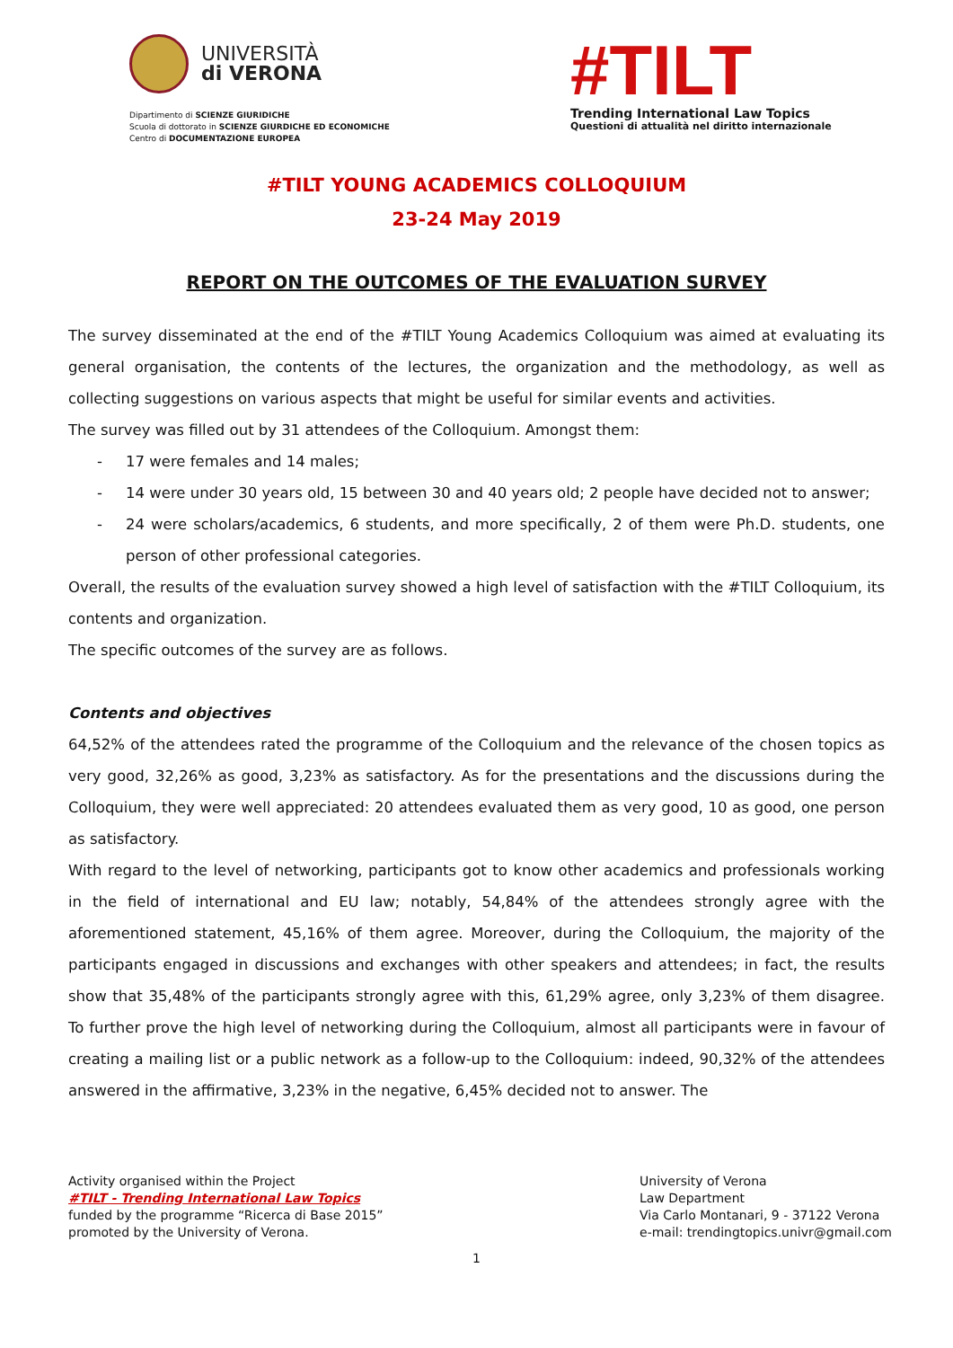UNIVERSITÀ
di VERONA
Dipartimento di SCIENZE GIURIDICHE
Scuola di dottorato in SCIENZE GIURDICHE ED ECONOMICHE
Centro di DOCUMENTAZIONE EUROPEA
#TILT
Trending International Law Topics
Questioni di attualità nel diritto internazionale
#TILT YOUNG ACADEMICS COLLOQUIUM
23-24 May 2019
REPORT ON THE OUTCOMES OF THE EVALUATION SURVEY
The survey disseminated at the end of the #TILT Young Academics Colloquium was aimed at evaluating its general organisation, the contents of the lectures, the organization and the methodology, as well as collecting suggestions on various aspects that might be useful for similar events and activities.
The survey was filled out by 31 attendees of the Colloquium. Amongst them:
- 17 were females and 14 males;
- 14 were under 30 years old, 15 between 30 and 40 years old; 2 people have decided not to answer;
- 24 were scholars/academics, 6 students, and more specifically, 2 of them were Ph.D. students, one person of other professional categories.
Overall, the results of the evaluation survey showed a high level of satisfaction with the #TILT Colloquium, its contents and organization.
The specific outcomes of the survey are as follows.
Contents and objectives
64,52% of the attendees rated the programme of the Colloquium and the relevance of the chosen topics as very good, 32,26% as good, 3,23% as satisfactory. As for the presentations and the discussions during the Colloquium, they were well appreciated: 20 attendees evaluated them as very good, 10 as good, one person as satisfactory.
With regard to the level of networking, participants got to know other academics and professionals working in the field of international and EU law; notably, 54,84% of the attendees strongly agree with the aforementioned statement, 45,16% of them agree. Moreover, during the Colloquium, the majority of the participants engaged in discussions and exchanges with other speakers and attendees; in fact, the results show that 35,48% of the participants strongly agree with this, 61,29% agree, only 3,23% of them disagree. To further prove the high level of networking during the Colloquium, almost all participants were in favour of creating a mailing list or a public network as a follow-up to the Colloquium: indeed, 90,32% of the attendees answered in the affirmative, 3,23% in the negative, 6,45% decided not to answer. The
Activity organised within the Project
#TILT - Trending International Law Topics
funded by the programme “Ricerca di Base 2015”
promoted by the University of Verona.
University of Verona
Law Department
Via Carlo Montanari, 9 - 37122 Verona
e-mail: trendingtopics.univr@gmail.com
1